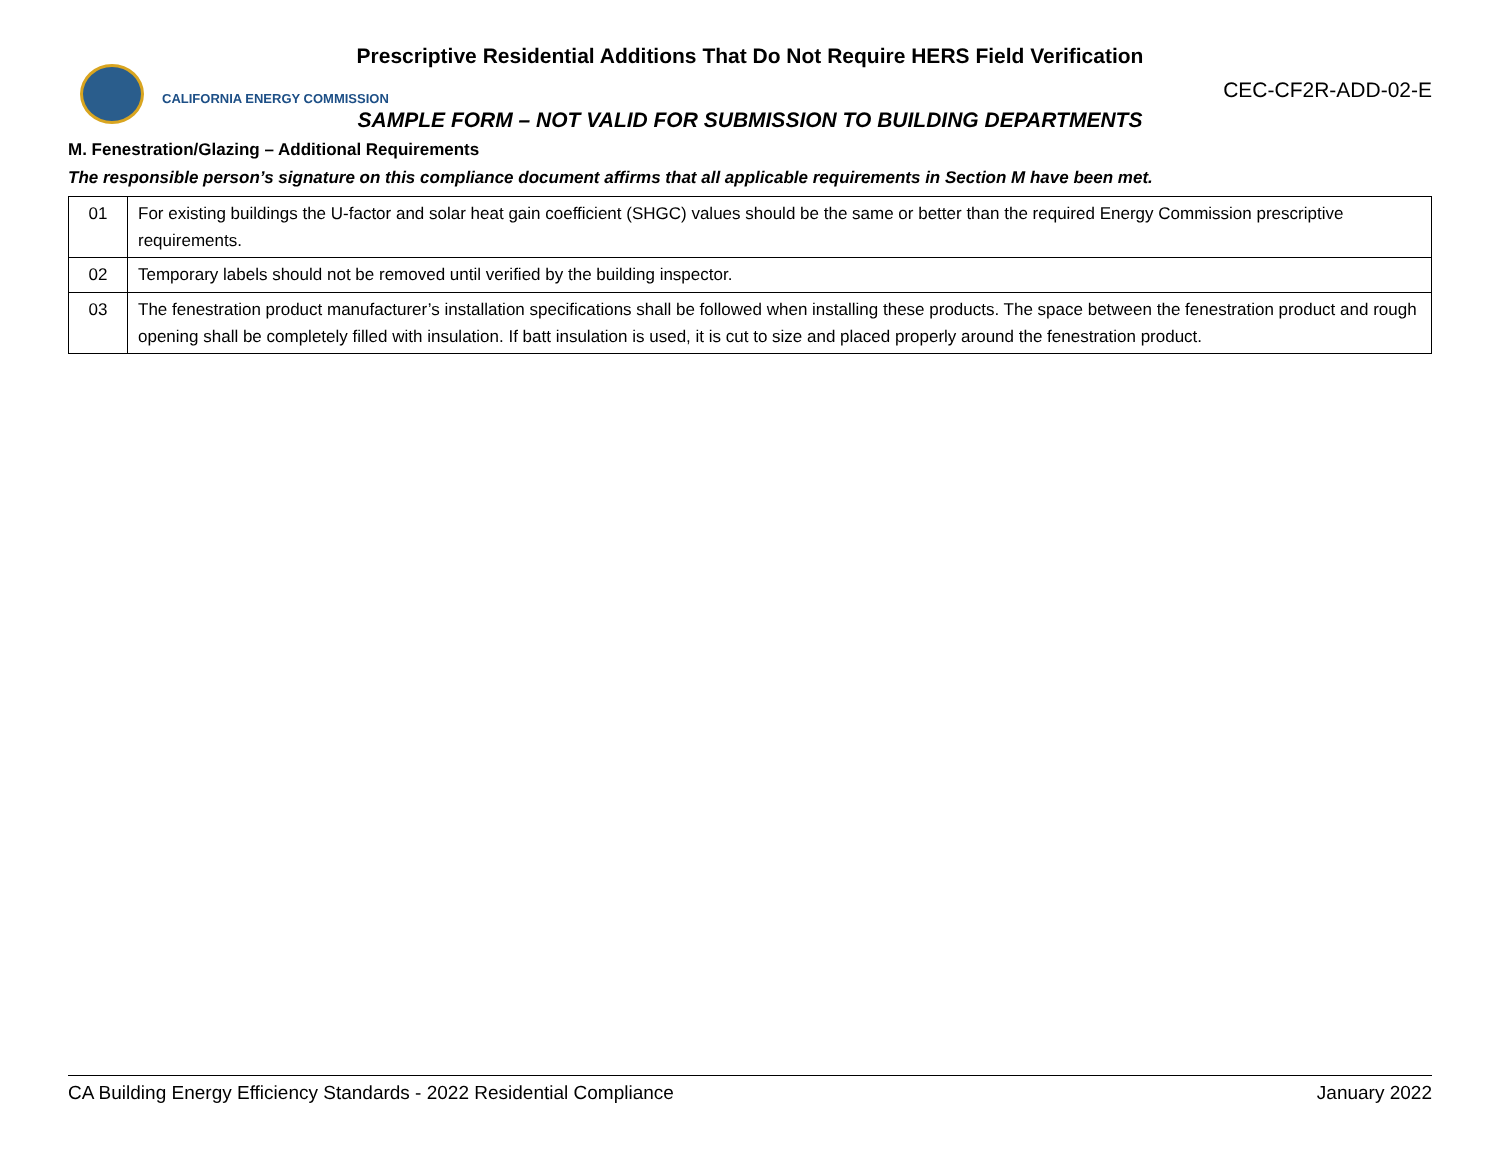Prescriptive Residential Additions That Do Not Require HERS Field Verification
CALIFORNIA ENERGY COMMISSION
CEC-CF2R-ADD-02-E
SAMPLE FORM – NOT VALID FOR SUBMISSION TO BUILDING DEPARTMENTS
M. Fenestration/Glazing – Additional Requirements
The responsible person’s signature on this compliance document affirms that all applicable requirements in Section M have been met.
| 01 | For existing buildings the U-factor and solar heat gain coefficient (SHGC) values should be the same or better than the required Energy Commission prescriptive requirements. |
| 02 | Temporary labels should not be removed until verified by the building inspector. |
| 03 | The fenestration product manufacturer’s installation specifications shall be followed when installing these products. The space between the fenestration product and rough opening shall be completely filled with insulation. If batt insulation is used, it is cut to size and placed properly around the fenestration product. |
CA Building Energy Efficiency Standards - 2022 Residential Compliance January 2022